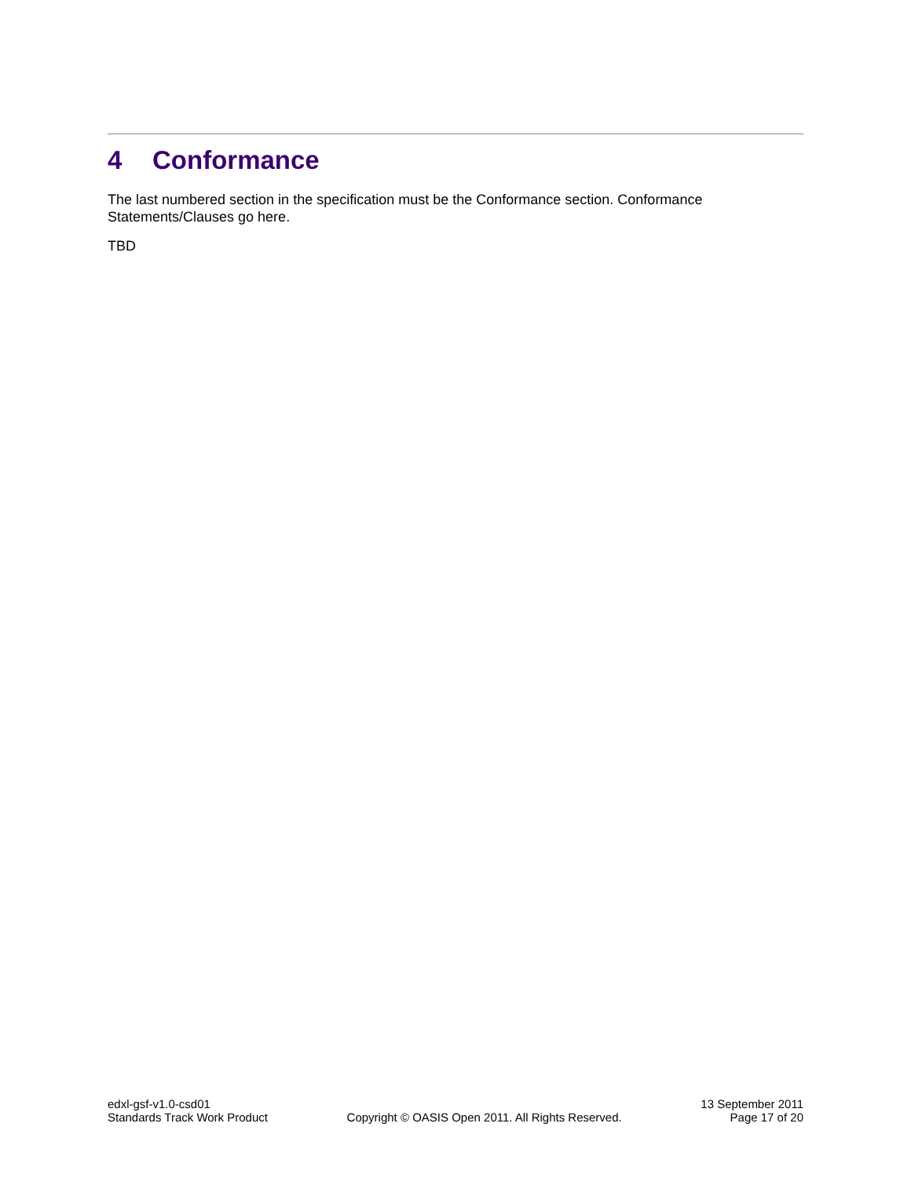4 Conformance
The last numbered section in the specification must be the Conformance section. Conformance Statements/Clauses go here.
TBD
edxl-gsf-v1.0-csd01
Standards Track Work Product
Copyright © OASIS Open 2011. All Rights Reserved.
13 September 2011
Page 17 of 20